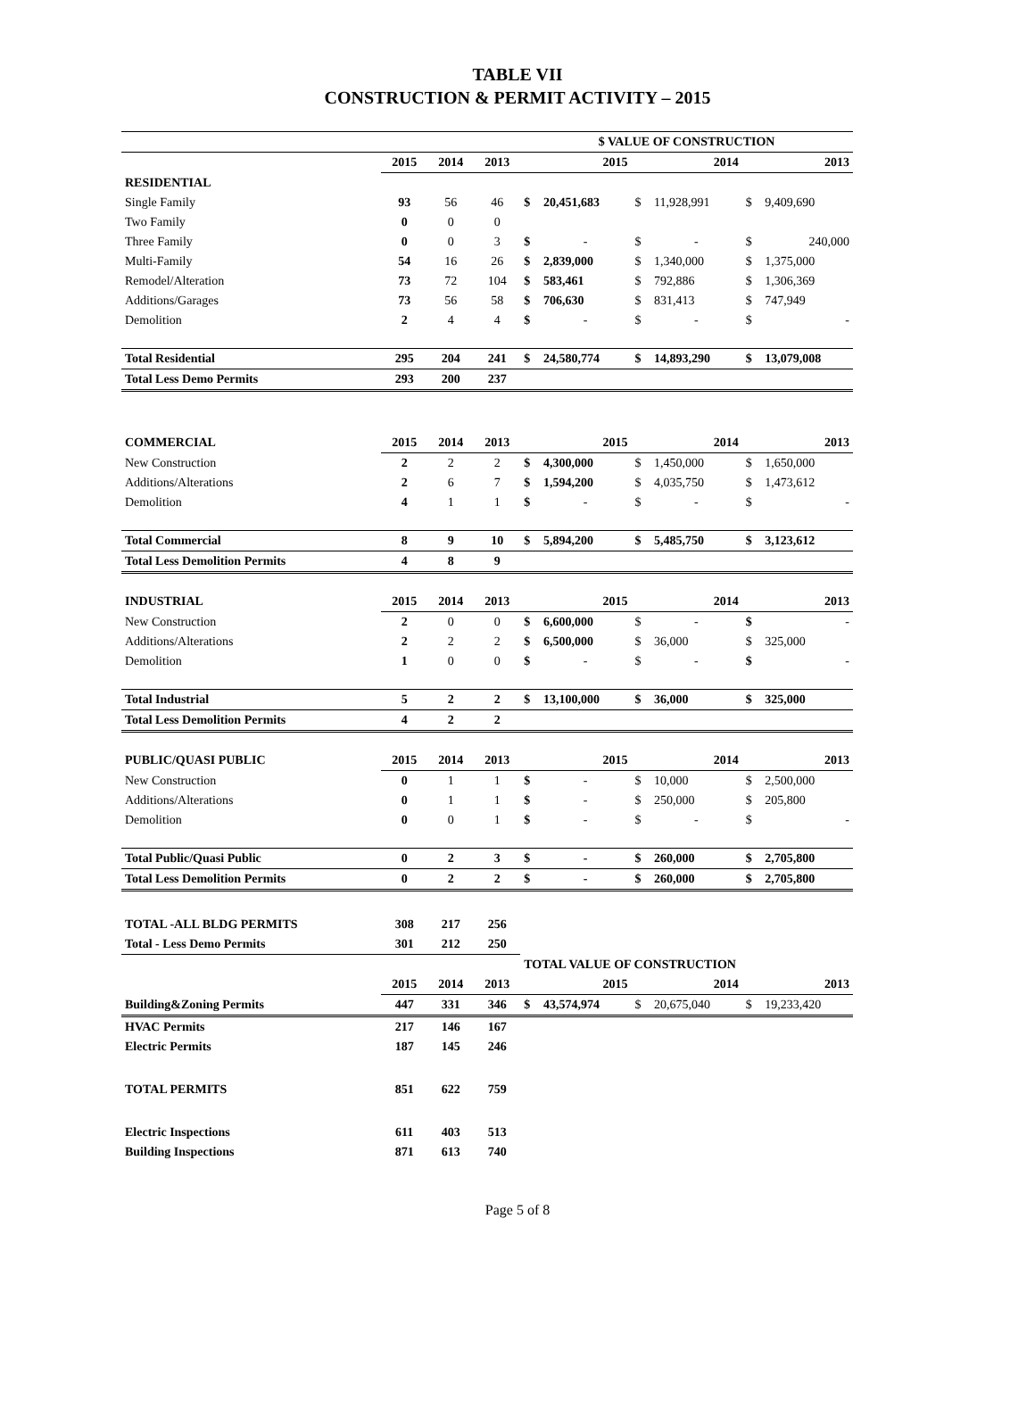TABLE VII
CONSTRUCTION & PERMIT ACTIVITY – 2015
| | | | | $ VALUE OF CONSTRUCTION | | | | | |
| | 2015 | 2014 | 2013 | 2015 | | 2014 | | 2013 | |
| RESIDENTIAL | | | | | | | | | |
| Single Family | 93 | 56 | 46 | $ | 20,451,683 | $ | 11,928,991 | $ | 9,409,690 |
| Two Family | 0 | 0 | 0 | | | | | | |
| Three Family | 0 | 0 | 3 | $ | - | $ | - | $ | 240,000 |
| Multi-Family | 54 | 16 | 26 | $ | 2,839,000 | $ | 1,340,000 | $ | 1,375,000 |
| Remodel/Alteration | 73 | 72 | 104 | $ | 583,461 | $ | 792,886 | $ | 1,306,369 |
| Additions/Garages | 73 | 56 | 58 | $ | 706,630 | $ | 831,413 | $ | 747,949 |
| Demolition | 2 | 4 | 4 | $ | - | $ | - | $ | - |
| Total Residential | 295 | 204 | 241 | $ | 24,580,774 | $ | 14,893,290 | $ | 13,079,008 |
| Total Less Demo Permits | 293 | 200 | 237 | | | | | | |
| COMMERCIAL | 2015 | 2014 | 2013 | 2015 | | 2014 | | 2013 | |
| New Construction | 2 | 2 | 2 | $ | 4,300,000 | $ | 1,450,000 | $ | 1,650,000 |
| Additions/Alterations | 2 | 6 | 7 | $ | 1,594,200 | $ | 4,035,750 | $ | 1,473,612 |
| Demolition | 4 | 1 | 1 | $ | - | $ | - | $ | - |
| Total Commercial | 8 | 9 | 10 | $ | 5,894,200 | $ | 5,485,750 | $ | 3,123,612 |
| Total Less Demolition Permits | 4 | 8 | 9 | | | | | | |
| INDUSTRIAL | 2015 | 2014 | 2013 | 2015 | | 2014 | | 2013 | |
| New Construction | 2 | 0 | 0 | $ | 6,600,000 | $ | - | $ | - |
| Additions/Alterations | 2 | 2 | 2 | $ | 6,500,000 | $ | 36,000 | $ | 325,000 |
| Demolition | 1 | 0 | 0 | $ | - | $ | - | $ | - |
| Total Industrial | 5 | 2 | 2 | $ | 13,100,000 | $ | 36,000 | $ | 325,000 |
| Total Less Demolition Permits | 4 | 2 | 2 | | | | | | |
| PUBLIC/QUASI PUBLIC | 2015 | 2014 | 2013 | 2015 | | 2014 | | 2013 | |
| New Construction | 0 | 1 | 1 | $ | - | $ | 10,000 | $ | 2,500,000 |
| Additions/Alterations | 0 | 1 | 1 | $ | - | $ | 250,000 | $ | 205,800 |
| Demolition | 0 | 0 | 1 | $ | - | $ | - | $ | - |
| Total Public/Quasi Public | 0 | 2 | 3 | $ | - | $ | 260,000 | $ | 2,705,800 |
| Total Less Demolition Permits | 0 | 2 | 2 | $ | - | $ | 260,000 | $ | 2,705,800 |
| TOTAL -ALL BLDG PERMITS | 308 | 217 | 256 | | | | | | |
| Total - Less Demo Permits | 301 | 212 | 250 | | | | | | |
| | | | | TOTAL VALUE OF CONSTRUCTION | | | | | |
| | 2015 | 2014 | 2013 | 2015 | | 2014 | | 2013 | |
| Building&Zoning Permits | 447 | 331 | 346 | $ | 43,574,974 | $ | 20,675,040 | $ | 19,233,420 |
| HVAC Permits | 217 | 146 | 167 | | | | | | |
| Electric Permits | 187 | 145 | 246 | | | | | | |
| TOTAL PERMITS | 851 | 622 | 759 | | | | | | |
| Electric Inspections | 611 | 403 | 513 | | | | | | |
| Building Inspections | 871 | 613 | 740 | | | | | | |
Page 5 of 8